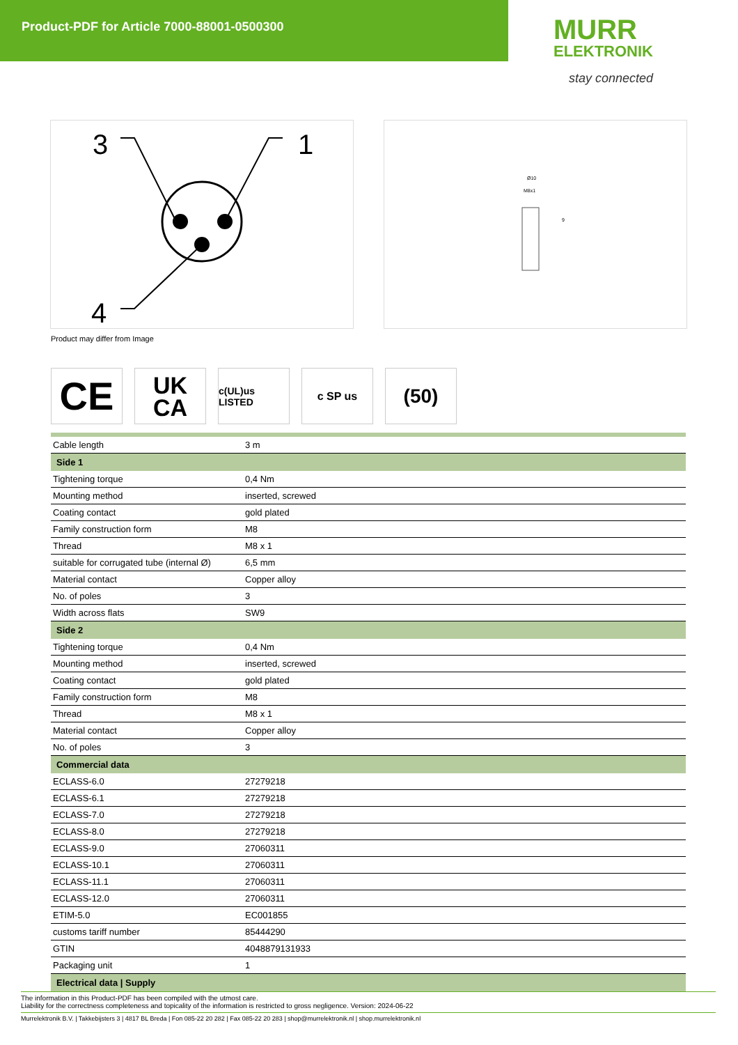Product-PDF for Article 7000-88001-0500300
MURR
ELEKTRONIK
stay connected
3
1
4
Ø10
M8x1
9
Product may differ from Image
CE
UK
CA
c(UL)us LISTED
c SP us
(50)
| Cable length | 3 m |
| Side 1 | |
| Tightening torque | 0,4 Nm |
| Mounting method | inserted, screwed |
| Coating contact | gold plated |
| Family construction form | M8 |
| Thread | M8 x 1 |
| suitable for corrugated tube (internal Ø) | 6,5 mm |
| Material contact | Copper alloy |
| No. of poles | 3 |
| Width across flats | SW9 |
| Side 2 | |
| Tightening torque | 0,4 Nm |
| Mounting method | inserted, screwed |
| Coating contact | gold plated |
| Family construction form | M8 |
| Thread | M8 x 1 |
| Material contact | Copper alloy |
| No. of poles | 3 |
| Commercial data | |
| ECLASS-6.0 | 27279218 |
| ECLASS-6.1 | 27279218 |
| ECLASS-7.0 | 27279218 |
| ECLASS-8.0 | 27279218 |
| ECLASS-9.0 | 27060311 |
| ECLASS-10.1 | 27060311 |
| ECLASS-11.1 | 27060311 |
| ECLASS-12.0 | 27060311 |
| ETIM-5.0 | EC001855 |
| customs tariff number | 85444290 |
| GTIN | 4048879131933 |
| Packaging unit | 1 |
| Electrical data / Supply | |
The information in this Product-PDF has been compiled with the utmost care.
Liability for the correctness completeness and topicality of the information is restricted to gross negligence. Version: 2024-06-22
Murrelektronik B.V. | Takkebijsters 3 | 4817 BL Breda | Fon 085-22 20 282 | Fax 085-22 20 283 | shop@murrelektronik.nl | shop.murrelektronik.nl